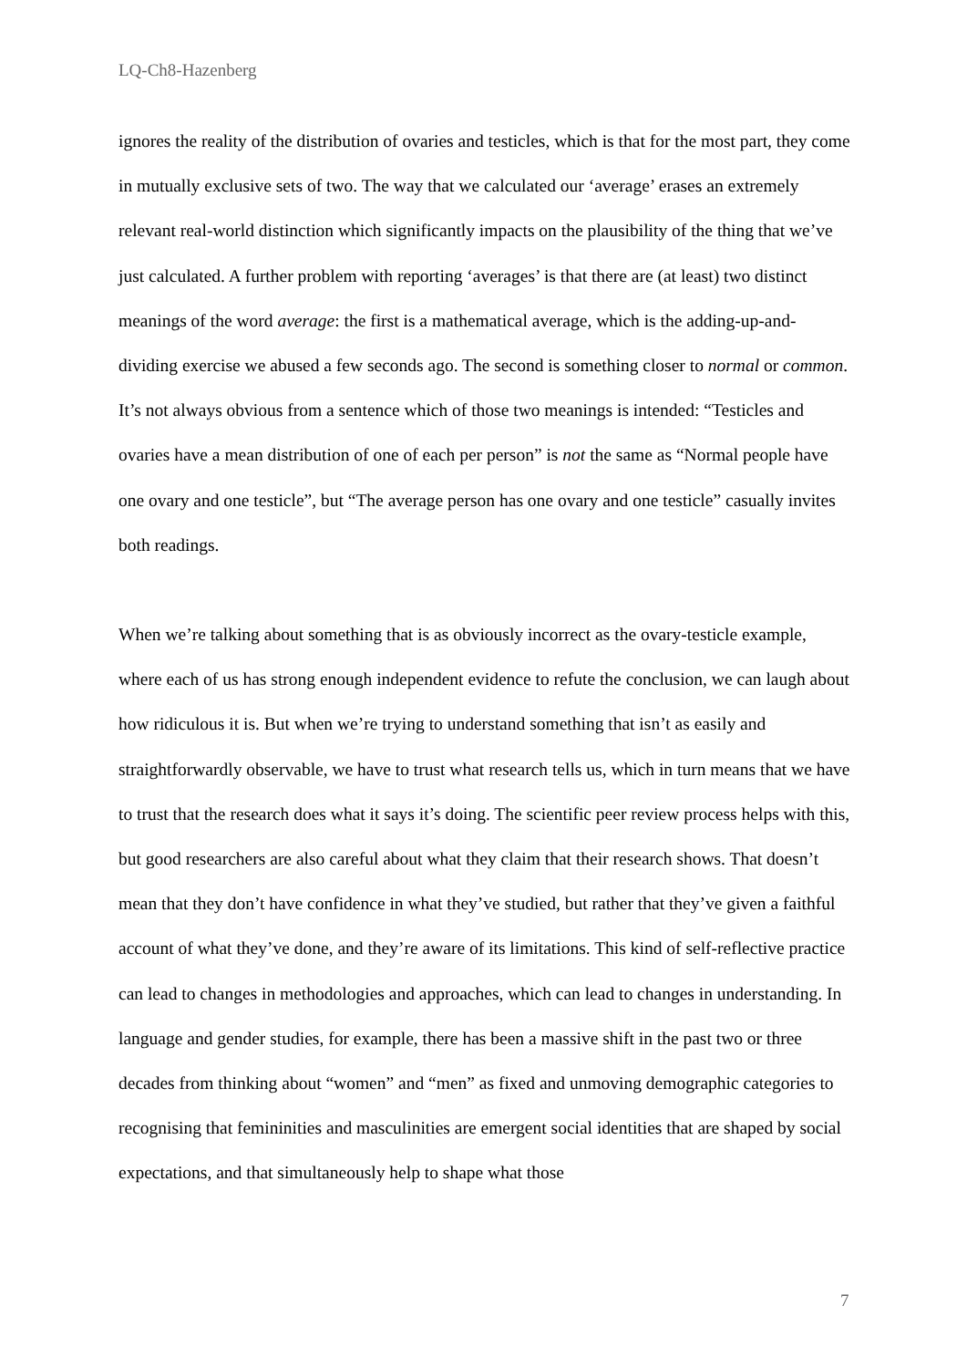LQ-Ch8-Hazenberg
ignores the reality of the distribution of ovaries and testicles, which is that for the most part, they come in mutually exclusive sets of two. The way that we calculated our ‘average’ erases an extremely relevant real-world distinction which significantly impacts on the plausibility of the thing that we’ve just calculated. A further problem with reporting ‘averages’ is that there are (at least) two distinct meanings of the word average: the first is a mathematical average, which is the adding-up-and-dividing exercise we abused a few seconds ago. The second is something closer to normal or common. It’s not always obvious from a sentence which of those two meanings is intended: “Testicles and ovaries have a mean distribution of one of each per person” is not the same as “Normal people have one ovary and one testicle”, but “The average person has one ovary and one testicle” casually invites both readings.
When we’re talking about something that is as obviously incorrect as the ovary-testicle example, where each of us has strong enough independent evidence to refute the conclusion, we can laugh about how ridiculous it is. But when we’re trying to understand something that isn’t as easily and straightforwardly observable, we have to trust what research tells us, which in turn means that we have to trust that the research does what it says it’s doing. The scientific peer review process helps with this, but good researchers are also careful about what they claim that their research shows. That doesn’t mean that they don’t have confidence in what they’ve studied, but rather that they’ve given a faithful account of what they’ve done, and they’re aware of its limitations. This kind of self-reflective practice can lead to changes in methodologies and approaches, which can lead to changes in understanding. In language and gender studies, for example, there has been a massive shift in the past two or three decades from thinking about “women” and “men” as fixed and unmoving demographic categories to recognising that femininities and masculinities are emergent social identities that are shaped by social expectations, and that simultaneously help to shape what those
7